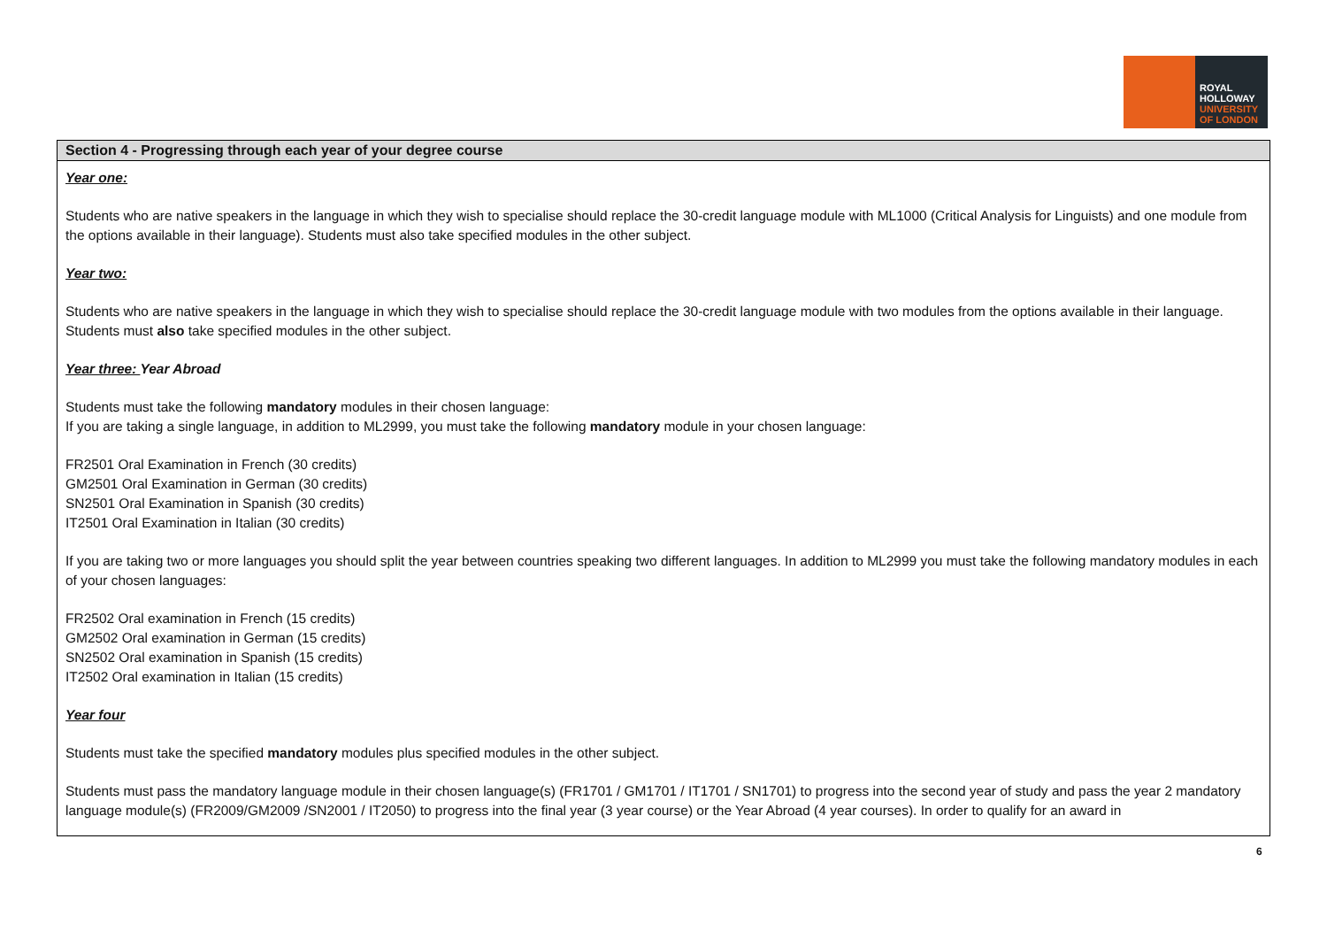ROYAL
HOLLOWAY
UNIVERSITY
OF LONDON
Section 4 - Progressing through each year of your degree course
Year one:
Students who are native speakers in the language in which they wish to specialise should replace the 30-credit language module with ML1000 (Critical Analysis for Linguists) and one module from the options available in their language). Students must also take specified modules in the other subject.
Year two:
Students who are native speakers in the language in which they wish to specialise should replace the 30-credit language module with two modules from the options available in their language. Students must also take specified modules in the other subject.
Year three: Year Abroad
Students must take the following mandatory modules in their chosen language:
If you are taking a single language, in addition to ML2999, you must take the following mandatory module in your chosen language:
FR2501 Oral Examination in French (30 credits)
GM2501 Oral Examination in German (30 credits)
SN2501 Oral Examination in Spanish (30 credits)
IT2501 Oral Examination in Italian (30 credits)
If you are taking two or more languages you should split the year between countries speaking two different languages. In addition to ML2999 you must take the following mandatory modules in each of your chosen languages:
FR2502 Oral examination in French (15 credits)
GM2502 Oral examination in German (15 credits)
SN2502 Oral examination in Spanish (15 credits)
IT2502 Oral examination in Italian (15 credits)
Year four
Students must take the specified mandatory modules plus specified modules in the other subject.
Students must pass the mandatory language module in their chosen language(s) (FR1701 / GM1701 / IT1701 / SN1701) to progress into the second year of study and pass the year 2 mandatory language module(s) (FR2009/GM2009 /SN2001 / IT2050) to progress into the final year (3 year course) or the Year Abroad (4 year courses). In order to qualify for an award in
6